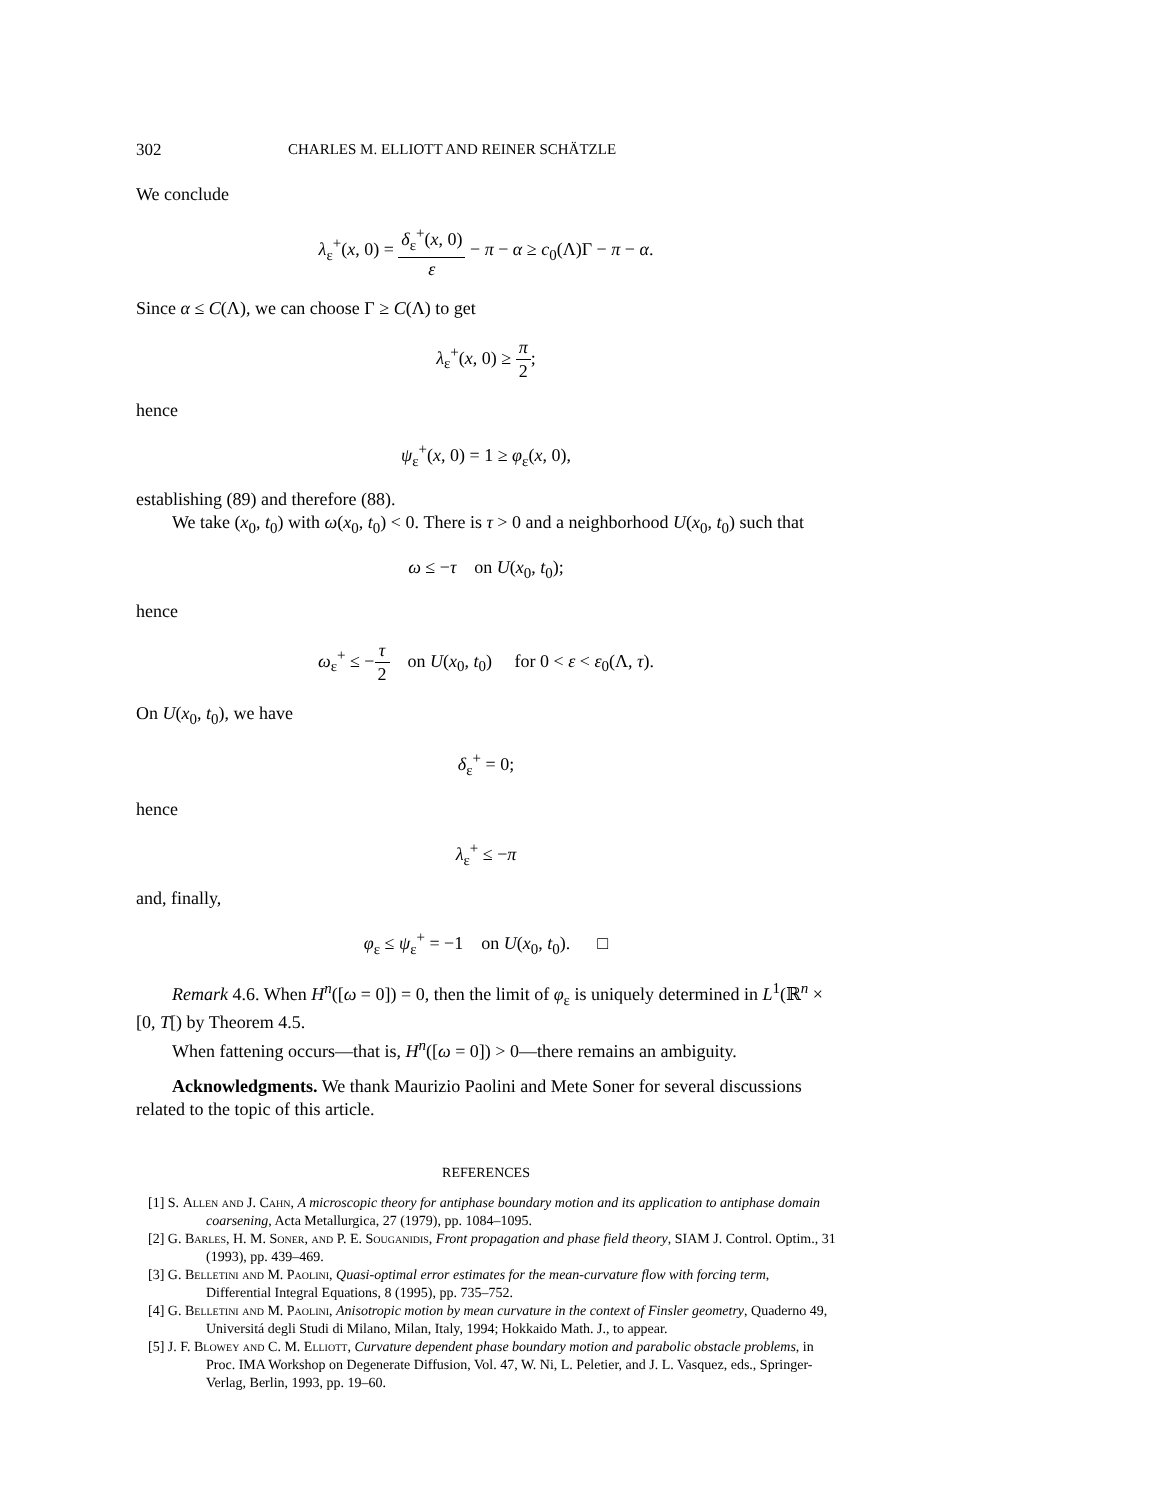302 CHARLES M. ELLIOTT AND REINER SCHÄTZLE
We conclude
λ<sub>ε</sub><sup>+</sup>(x, 0) = δ<sub>ε</sub><sup>+</sup>(x, 0) ε − π − α ≥ c<sub>0</sub>(Λ)Γ − π − α.
Since α ≤ C(Λ), we can choose Γ ≥ C(Λ) to get
λ<sub>ε</sub><sup>+</sup>(x, 0) ≥ π 2;
hence
ψ<sub>ε</sub><sup>+</sup>(x, 0) = 1 ≥ φ<sub>ε</sub>(x, 0),
establishing (89) and therefore (88).
We take (x<sub>0</sub>, t<sub>0</sub>) with ω(x<sub>0</sub>, t<sub>0</sub>) < 0. There is τ > 0 and a neighborhood U(x<sub>0</sub>, t<sub>0</sub>) such that
ω ≤ −τ on U(x<sub>0</sub>, t<sub>0</sub>);
hence
ω<sub>ε</sub><sup>+</sup> ≤ −τ 2 on U(x<sub>0</sub>, t<sub>0</sub>) for 0 < ε < ε<sub>0</sub>(Λ, τ).
On U(x<sub>0</sub>, t<sub>0</sub>), we have
δ<sub>ε</sub><sup>+</sup> = 0;
hence
λ<sub>ε</sub><sup>+</sup> ≤ −π
and, finally,
φ<sub>ε</sub> ≤ ψ<sub>ε</sub><sup>+</sup> = −1 on U(x<sub>0</sub>, t<sub>0</sub>). □
Remark 4.6. When H<sup>n</sup>([ω = 0]) = 0, then the limit of φ<sub>ε</sub> is uniquely determined in L<sup>1</sup>(ℝ<sup>n</sup> × [0, T[) by Theorem 4.5.
When fattening occurs—that is, H<sup>n</sup>([ω = 0]) > 0—there remains an ambiguity.
Acknowledgments. We thank Maurizio Paolini and Mete Soner for several discussions related to the topic of this article.
REFERENCES
[1] S. Allen and J. Cahn, A microscopic theory for antiphase boundary motion and its application to antiphase domain coarsening, Acta Metallurgica, 27 (1979), pp. 1084–1095.
[2] G. Barles, H. M. Soner, and P. E. Souganidis, Front propagation and phase field theory, SIAM J. Control. Optim., 31 (1993), pp. 439–469.
[3] G. Belletini and M. Paolini, Quasi-optimal error estimates for the mean-curvature flow with forcing term, Differential Integral Equations, 8 (1995), pp. 735–752.
[4] G. Belletini and M. Paolini, Anisotropic motion by mean curvature in the context of Finsler geometry, Quaderno 49, Universitá degli Studi di Milano, Milan, Italy, 1994; Hokkaido Math. J., to appear.
[5] J. F. Blowey and C. M. Elliott, Curvature dependent phase boundary motion and parabolic obstacle problems, in Proc. IMA Workshop on Degenerate Diffusion, Vol. 47, W. Ni, L. Peletier, and J. L. Vasquez, eds., Springer-Verlag, Berlin, 1993, pp. 19–60.